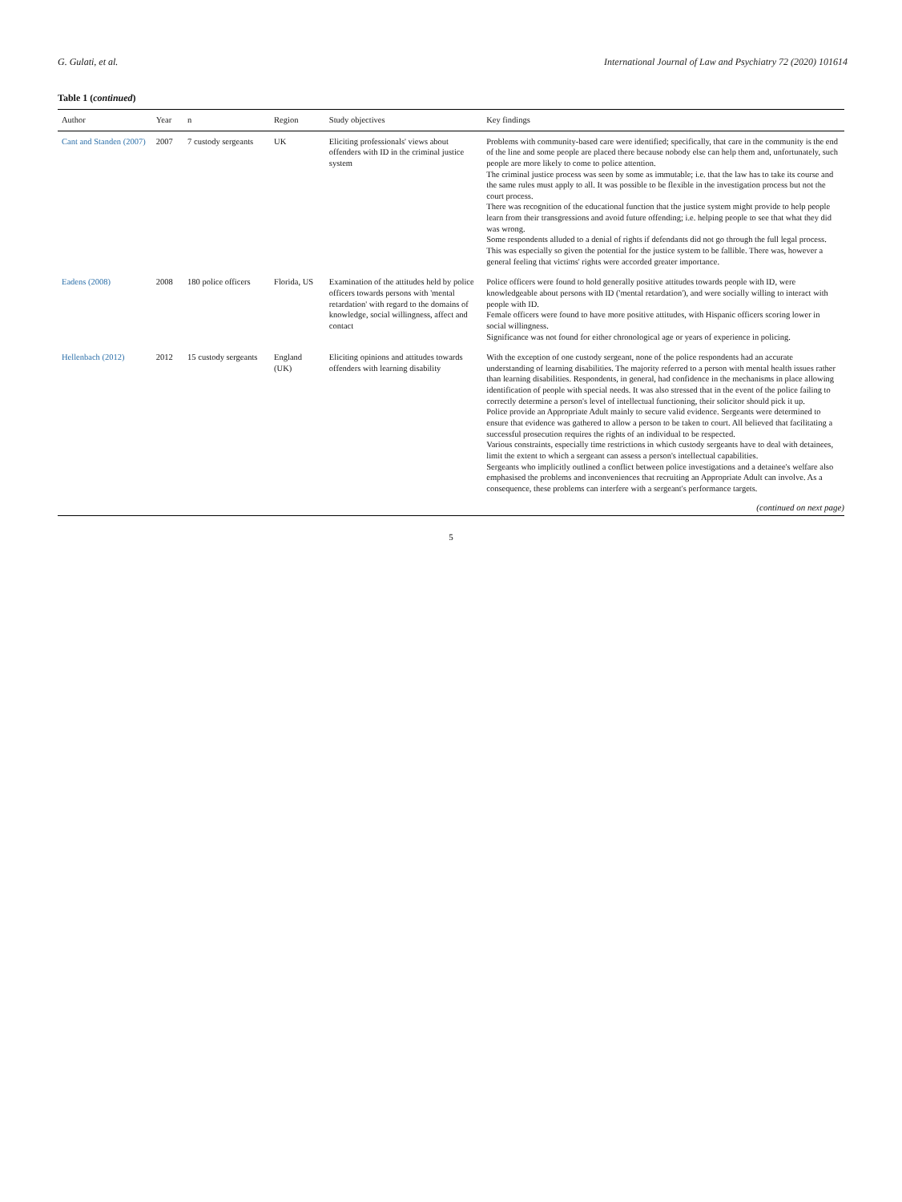G. Gulati, et al. International Journal of Law and Psychiatry 72 (2020) 101614
Table 1 (continued)
| Author | Year | n | Region | Study objectives | Key findings |
| --- | --- | --- | --- | --- | --- |
| Cant and Standen (2007) | 2007 | 7 custody sergeants | UK | Eliciting professionals' views about offenders with ID in the criminal justice system | Problems with community-based care were identified; specifically, that care in the community is the end of the line and some people are placed there because nobody else can help them and, unfortunately, such people are more likely to come to police attention. The criminal justice process was seen by some as immutable; i.e. that the law has to take its course and the same rules must apply to all. It was possible to be flexible in the investigation process but not the court process. There was recognition of the educational function that the justice system might provide to help people learn from their transgressions and avoid future offending; i.e. helping people to see that what they did was wrong. Some respondents alluded to a denial of rights if defendants did not go through the full legal process. This was especially so given the potential for the justice system to be fallible. There was, however a general feeling that victims' rights were accorded greater importance. |
| Eadens (2008) | 2008 | 180 police officers | Florida, US | Examination of the attitudes held by police officers towards persons with 'mental retardation' with regard to the domains of knowledge, social willingness, affect and contact | Police officers were found to hold generally positive attitudes towards people with ID, were knowledgeable about persons with ID ('mental retardation'), and were socially willing to interact with people with ID. Female officers were found to have more positive attitudes, with Hispanic officers scoring lower in social willingness. Significance was not found for either chronological age or years of experience in policing. |
| Hellenbach (2012) | 2012 | 15 custody sergeants | England (UK) | Eliciting opinions and attitudes towards offenders with learning disability | With the exception of one custody sergeant, none of the police respondents had an accurate understanding of learning disabilities. The majority referred to a person with mental health issues rather than learning disabilities. Respondents, in general, had confidence in the mechanisms in place allowing identification of people with special needs. It was also stressed that in the event of the police failing to correctly determine a person's level of intellectual functioning, their solicitor should pick it up. Police provide an Appropriate Adult mainly to secure valid evidence. Sergeants were determined to ensure that evidence was gathered to allow a person to be taken to court. All believed that facilitating a successful prosecution requires the rights of an individual to be respected. Various constraints, especially time restrictions in which custody sergeants have to deal with detainees, limit the extent to which a sergeant can assess a person's intellectual capabilities. Sergeants who implicitly outlined a conflict between police investigations and a detainee's welfare also emphasised the problems and inconveniences that recruiting an Appropriate Adult can involve. As a consequence, these problems can interfere with a sergeant's performance targets. |
(continued on next page)
5